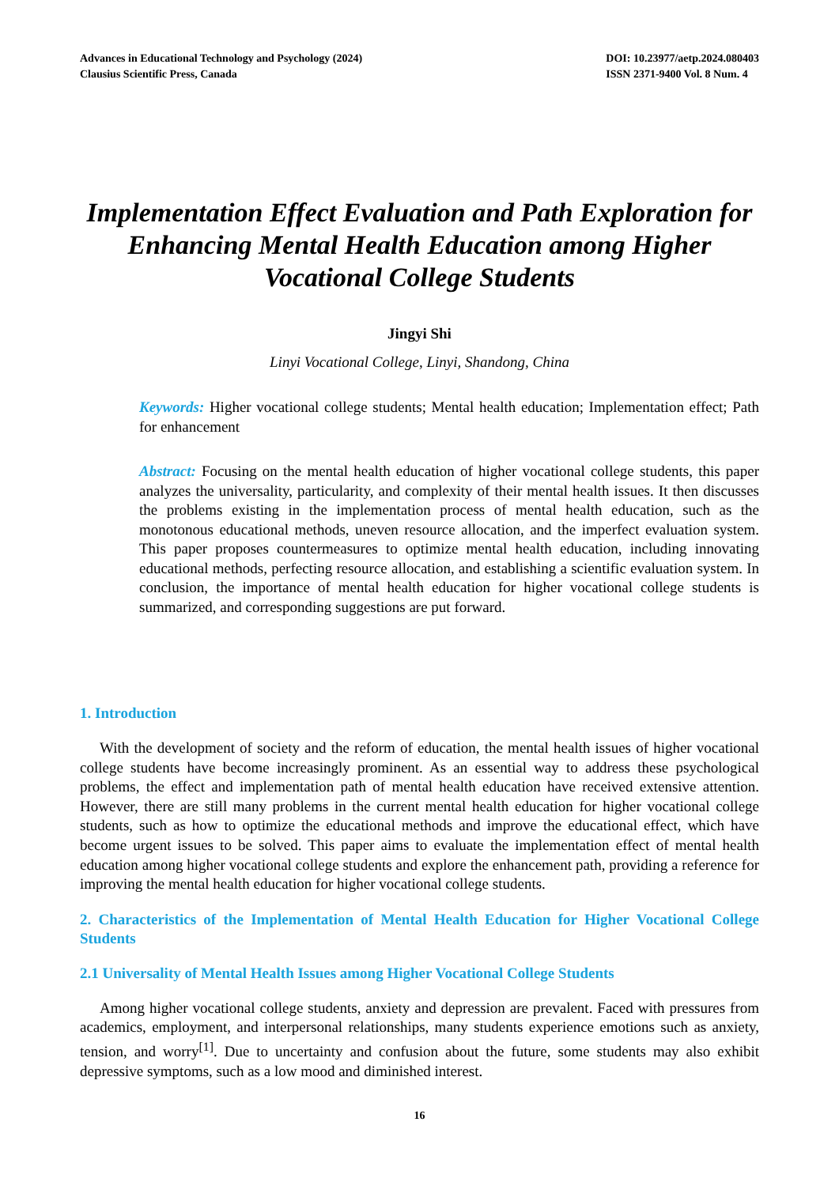Advances in Educational Technology and Psychology (2024)
Clausius Scientific Press, Canada
DOI: 10.23977/aetp.2024.080403
ISSN 2371-9400 Vol. 8 Num. 4
Implementation Effect Evaluation and Path Exploration for Enhancing Mental Health Education among Higher Vocational College Students
Jingyi Shi
Linyi Vocational College, Linyi, Shandong, China
Keywords: Higher vocational college students; Mental health education; Implementation effect; Path for enhancement
Abstract: Focusing on the mental health education of higher vocational college students, this paper analyzes the universality, particularity, and complexity of their mental health issues. It then discusses the problems existing in the implementation process of mental health education, such as the monotonous educational methods, uneven resource allocation, and the imperfect evaluation system. This paper proposes countermeasures to optimize mental health education, including innovating educational methods, perfecting resource allocation, and establishing a scientific evaluation system. In conclusion, the importance of mental health education for higher vocational college students is summarized, and corresponding suggestions are put forward.
1. Introduction
With the development of society and the reform of education, the mental health issues of higher vocational college students have become increasingly prominent. As an essential way to address these psychological problems, the effect and implementation path of mental health education have received extensive attention. However, there are still many problems in the current mental health education for higher vocational college students, such as how to optimize the educational methods and improve the educational effect, which have become urgent issues to be solved. This paper aims to evaluate the implementation effect of mental health education among higher vocational college students and explore the enhancement path, providing a reference for improving the mental health education for higher vocational college students.
2. Characteristics of the Implementation of Mental Health Education for Higher Vocational College Students
2.1 Universality of Mental Health Issues among Higher Vocational College Students
Among higher vocational college students, anxiety and depression are prevalent. Faced with pressures from academics, employment, and interpersonal relationships, many students experience emotions such as anxiety, tension, and worry<sup>[1]</sup>. Due to uncertainty and confusion about the future, some students may also exhibit depressive symptoms, such as a low mood and diminished interest.
16